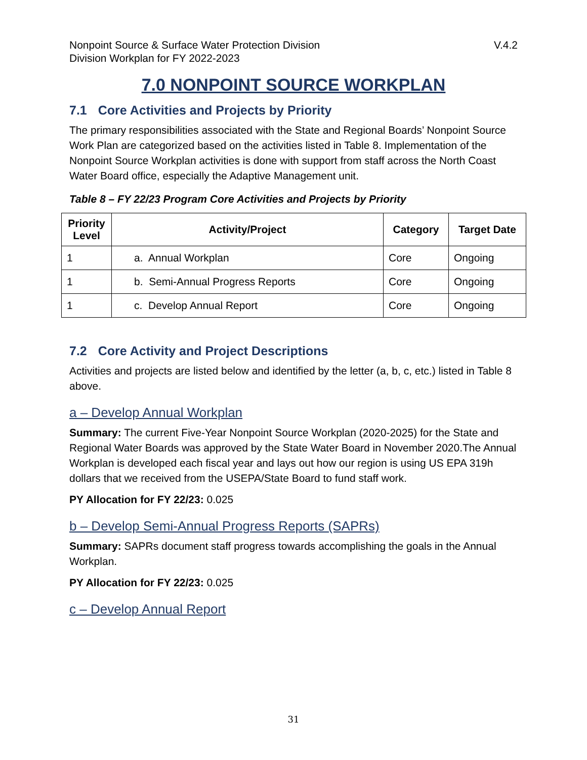Nonpoint Source & Surface Water Protection Division
Division Workplan for FY 2022-2023
V.4.2
7.0 NONPOINT SOURCE WORKPLAN
7.1 Core Activities and Projects by Priority
The primary responsibilities associated with the State and Regional Boards’ Nonpoint Source Work Plan are categorized based on the activities listed in Table 8. Implementation of the Nonpoint Source Workplan activities is done with support from staff across the North Coast Water Board office, especially the Adaptive Management unit.
Table 8 – FY 22/23 Program Core Activities and Projects by Priority
| Priority Level | Activity/Project | Category | Target Date |
| --- | --- | --- | --- |
| 1 | a. Annual Workplan | Core | Ongoing |
| 1 | b. Semi-Annual Progress Reports | Core | Ongoing |
| 1 | c. Develop Annual Report | Core | Ongoing |
7.2 Core Activity and Project Descriptions
Activities and projects are listed below and identified by the letter (a, b, c, etc.) listed in Table 8 above.
a – Develop Annual Workplan
Summary: The current Five-Year Nonpoint Source Workplan (2020-2025) for the State and Regional Water Boards was approved by the State Water Board in November 2020.The Annual Workplan is developed each fiscal year and lays out how our region is using US EPA 319h dollars that we received from the USEPA/State Board to fund staff work.
PY Allocation for FY 22/23: 0.025
b – Develop Semi-Annual Progress Reports (SAPRs)
Summary: SAPRs document staff progress towards accomplishing the goals in the Annual Workplan.
PY Allocation for FY 22/23: 0.025
c – Develop Annual Report
31